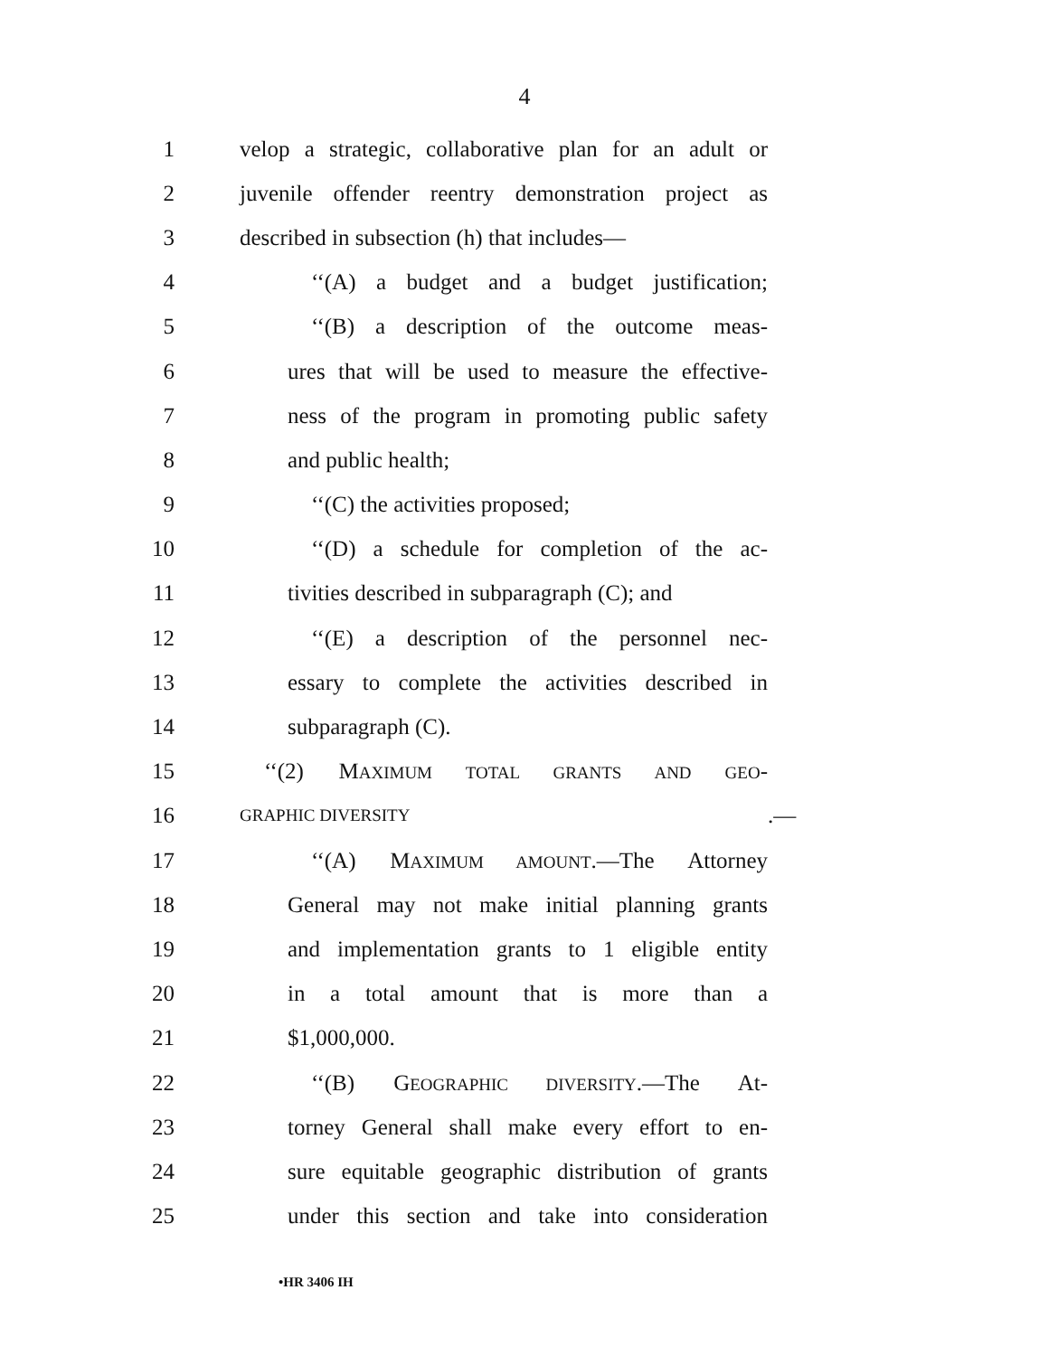4
1 velop a strategic, collaborative plan for an adult or
2 juvenile offender reentry demonstration project as
3 described in subsection (h) that includes—
4 ‘‘(A) a budget and a budget justification;
5 ‘‘(B) a description of the outcome meas-
6 ures that will be used to measure the effective-
7 ness of the program in promoting public safety
8 and public health;
9 ‘‘(C) the activities proposed;
10 ‘‘(D) a schedule for completion of the ac-
11 tivities described in subparagraph (C); and
12 ‘‘(E) a description of the personnel nec-
13 essary to complete the activities described in
14 subparagraph (C).
15 ‘‘(2) MAXIMUM TOTAL GRANTS AND GEO-
16 GRAPHIC DIVERSITY.—
17 ‘‘(A) MAXIMUM AMOUNT.—The Attorney
18 General may not make initial planning grants
19 and implementation grants to 1 eligible entity
20 in a total amount that is more than a
21 $1,000,000.
22 ‘‘(B) GEOGRAPHIC DIVERSITY.—The At-
23 torney General shall make every effort to en-
24 sure equitable geographic distribution of grants
25 under this section and take into consideration
•HR 3406 IH